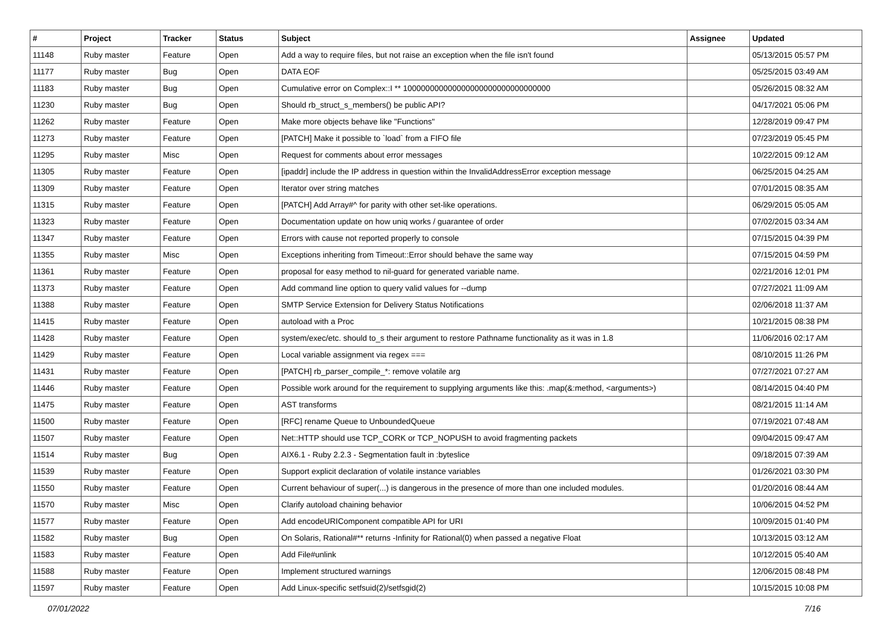| # | Project | Tracker | Status | Subject | Assignee | Updated |
| --- | --- | --- | --- | --- | --- | --- |
| 11148 | Ruby master | Feature | Open | Add a way to require files, but not raise an exception when the file isn't found | | 05/13/2015 05:57 PM |
| 11177 | Ruby master | Bug | Open | DATA EOF | | 05/25/2015 03:49 AM |
| 11183 | Ruby master | Bug | Open | Cumulative error on Complex::I ** 100000000000000000000000000000000 | | 05/26/2015 08:32 AM |
| 11230 | Ruby master | Bug | Open | Should rb_struct_s_members() be public API? | | 04/17/2021 05:06 PM |
| 11262 | Ruby master | Feature | Open | Make more objects behave like "Functions" | | 12/28/2019 09:47 PM |
| 11273 | Ruby master | Feature | Open | [PATCH] Make it possible to `load` from a FIFO file | | 07/23/2019 05:45 PM |
| 11295 | Ruby master | Misc | Open | Request for comments about error messages | | 10/22/2015 09:12 AM |
| 11305 | Ruby master | Feature | Open | [ipaddr] include the IP address in question within the InvalidAddressError exception message | | 06/25/2015 04:25 AM |
| 11309 | Ruby master | Feature | Open | Iterator over string matches | | 07/01/2015 08:35 AM |
| 11315 | Ruby master | Feature | Open | [PATCH] Add Array#^ for parity with other set-like operations. | | 06/29/2015 05:05 AM |
| 11323 | Ruby master | Feature | Open | Documentation update on how uniq works / guarantee of order | | 07/02/2015 03:34 AM |
| 11347 | Ruby master | Feature | Open | Errors with cause not reported properly to console | | 07/15/2015 04:39 PM |
| 11355 | Ruby master | Misc | Open | Exceptions inheriting from Timeout::Error should behave the same way | | 07/15/2015 04:59 PM |
| 11361 | Ruby master | Feature | Open | proposal for easy method to nil-guard for generated variable name. | | 02/21/2016 12:01 PM |
| 11373 | Ruby master | Feature | Open | Add command line option to query valid values for --dump | | 07/27/2021 11:09 AM |
| 11388 | Ruby master | Feature | Open | SMTP Service Extension for Delivery Status Notifications | | 02/06/2018 11:37 AM |
| 11415 | Ruby master | Feature | Open | autoload with a Proc | | 10/21/2015 08:38 PM |
| 11428 | Ruby master | Feature | Open | system/exec/etc. should to_s their argument to restore Pathname functionality as it was in 1.8 | | 11/06/2016 02:17 AM |
| 11429 | Ruby master | Feature | Open | Local variable assignment via regex === | | 08/10/2015 11:26 PM |
| 11431 | Ruby master | Feature | Open | [PATCH] rb_parser_compile_*: remove volatile arg | | 07/27/2021 07:27 AM |
| 11446 | Ruby master | Feature | Open | Possible work around for the requirement to supplying arguments like this: .map(&:method, <arguments>) | | 08/14/2015 04:40 PM |
| 11475 | Ruby master | Feature | Open | AST transforms | | 08/21/2015 11:14 AM |
| 11500 | Ruby master | Feature | Open | [RFC] rename Queue to UnboundedQueue | | 07/19/2021 07:48 AM |
| 11507 | Ruby master | Feature | Open | Net::HTTP should use TCP_CORK or TCP_NOPUSH to avoid fragmenting packets | | 09/04/2015 09:47 AM |
| 11514 | Ruby master | Bug | Open | AIX6.1 - Ruby 2.2.3 - Segmentation fault in :byteslice | | 09/18/2015 07:39 AM |
| 11539 | Ruby master | Feature | Open | Support explicit declaration of volatile instance variables | | 01/26/2021 03:30 PM |
| 11550 | Ruby master | Feature | Open | Current behaviour of super(...) is dangerous in the presence of more than one included modules. | | 01/20/2016 08:44 AM |
| 11570 | Ruby master | Misc | Open | Clarify autoload chaining behavior | | 10/06/2015 04:52 PM |
| 11577 | Ruby master | Feature | Open | Add encodeURIComponent compatible API for URI | | 10/09/2015 01:40 PM |
| 11582 | Ruby master | Bug | Open | On Solaris, Rational#** returns -Infinity for Rational(0) when passed a negative Float | | 10/13/2015 03:12 AM |
| 11583 | Ruby master | Feature | Open | Add File#unlink | | 10/12/2015 05:40 AM |
| 11588 | Ruby master | Feature | Open | Implement structured warnings | | 12/06/2015 08:48 PM |
| 11597 | Ruby master | Feature | Open | Add Linux-specific setfsuid(2)/setfsgid(2) | | 10/15/2015 10:08 PM |
07/01/2022 7/16